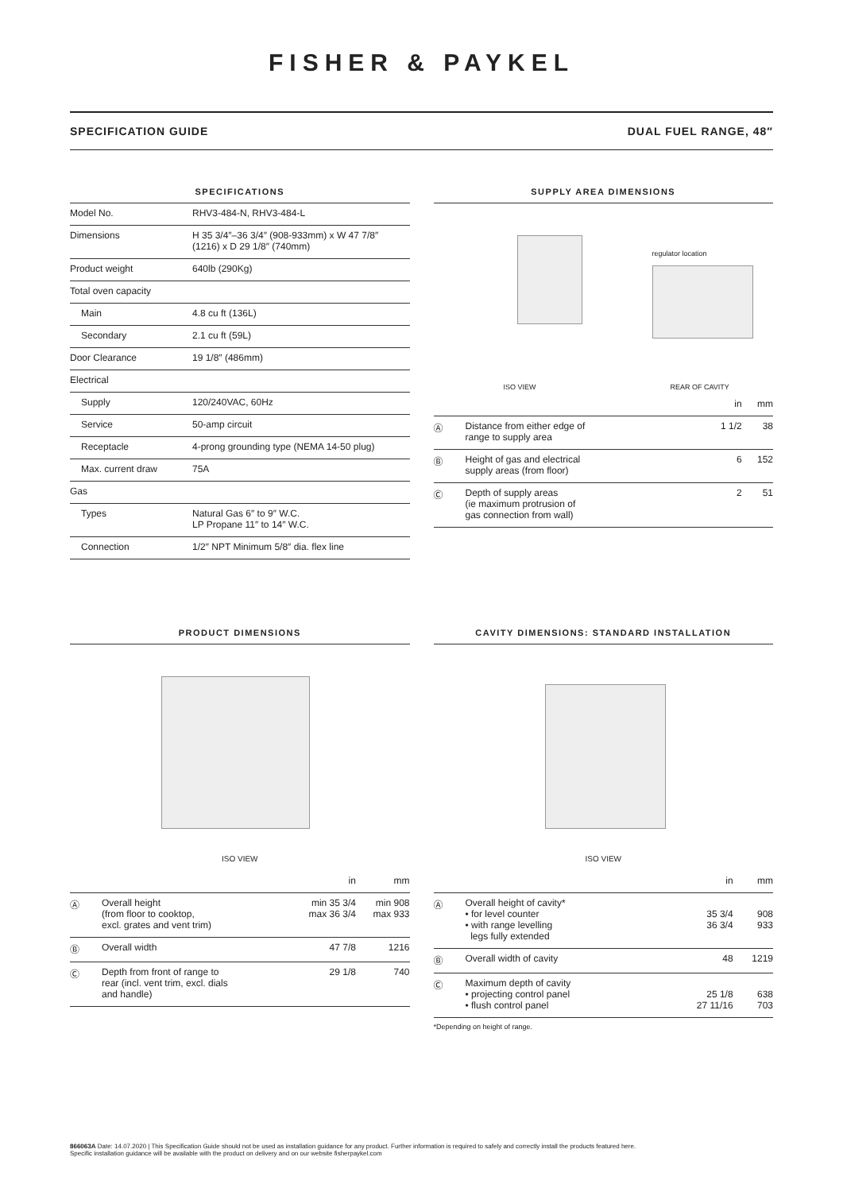FISHER & PAYKEL
SPECIFICATION GUIDE DUAL FUEL RANGE, 48″
SPECIFICATIONS
| Model No. | RHV3-484-N, RHV3-484-L |
| Dimensions | H 35 3/4″–36 3/4″ (908-933mm) x W 47 7/8″ (1216) x D 29 1/8″ (740mm) |
| Product weight | 640lb (290Kg) |
| Total oven capacity | |
| Main | 4.8 cu ft (136L) |
| Secondary | 2.1 cu ft (59L) |
| Door Clearance | 19 1/8″ (486mm) |
| Electrical | |
| Supply | 120/240VAC, 60Hz |
| Service | 50-amp circuit |
| Receptacle | 4-prong grounding type (NEMA 14-50 plug) |
| Max. current draw | 75A |
| Gas | |
| Types | Natural Gas 6″ to 9″ W.C. LP Propane 11″ to 14″ W.C. |
| Connection | 1/2″ NPT Minimum 5/8″ dia. flex line |
SUPPLY AREA DIMENSIONS
regulator location
ISO VIEW REAR OF CAVITY
| | | in | mm |
| --- | --- | --- | --- |
| Ⓐ | Distance from either edge of range to supply area | 1 1/2 | 38 |
| Ⓑ | Height of gas and electrical supply areas (from floor) | 6 | 152 |
| Ⓒ | Depth of supply areas (ie maximum protrusion of gas connection from wall) | 2 | 51 |
PRODUCT DIMENSIONS
ISO VIEW
| | | in | mm |
| --- | --- | --- | --- |
| Ⓐ | Overall height (from floor to cooktop, excl. grates and vent trim) | min 35 3/4 max 36 3/4 | min 908 max 933 |
| Ⓑ | Overall width | 47 7/8 | 1216 |
| Ⓒ | Depth from front of range to rear (incl. vent trim, excl. dials and handle) | 29 1/8 | 740 |
CAVITY DIMENSIONS: STANDARD INSTALLATION
ISO VIEW
| | | in | mm |
| --- | --- | --- | --- |
| Ⓐ | Overall height of cavity* • for level counter • with range levelling legs fully extended | 35 3/4 36 3/4 | 908 933 |
| Ⓑ | Overall width of cavity | 48 | 1219 |
| Ⓒ | Maximum depth of cavity • projecting control panel • flush control panel | 25 1/8 27 11/16 | 638 703 |
*Depending on height of range.
866063A Date: 14.07.2020 | This Specification Guide should not be used as installation guidance for any product. Further information is required to safely and correctly install the products featured here.
Specific installation guidance will be available with the product on delivery and on our website fisherpaykel.com